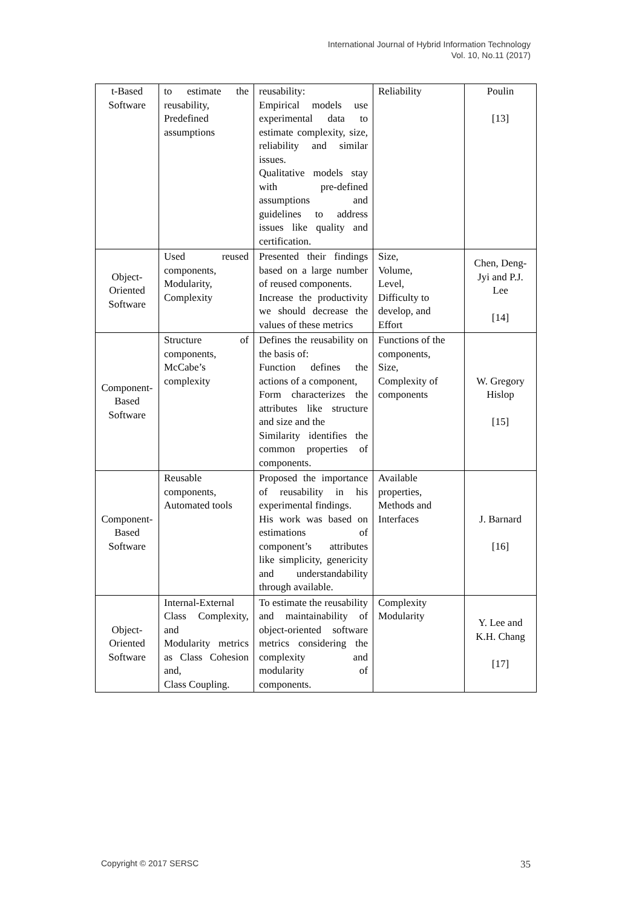International Journal of Hybrid Information Technology
Vol. 10, No.11 (2017)
| t-Based Software | to estimate the reusability, Predefined assumptions | reusability: Empirical models use experimental data to estimate complexity, size, reliability and similar issues. Qualitative models stay with pre-defined assumptions and guidelines to address issues like quality and certification. | Reliability | Poulin [13] |
| Object-Oriented Software | Used reused components, Modularity, Complexity | Presented their findings based on a large number of reused components. Increase the productivity we should decrease the values of these metrics | Size, Volume, Level, Difficulty to develop, and Effort | Chen, Deng-Jyi and P.J. Lee [14] |
| Component-Based Software | Structure of components, McCabe’s complexity | Defines the reusability on the basis of: Function defines the actions of a component, Form characterizes the attributes like structure and size and the Similarity identifies the common properties of components. | Functions of the components, Size, Complexity of components | W. Gregory Hislop [15] |
| Component-Based Software | Reusable components, Automated tools | Proposed the importance of reusability in his experimental findings. His work was based on estimations of component’s attributes like simplicity, genericity and understandability through available. | Available properties, Methods and Interfaces | J. Barnard [16] |
| Object-Oriented Software | Internal-External Class Complexity, and Modularity metrics as Class Cohesion and, Class Coupling. | To estimate the reusability and maintainability of object-oriented software metrics considering the complexity and modularity of components. | Complexity Modularity | Y. Lee and K.H. Chang [17] |
Copyright © 2017 SERSC 35